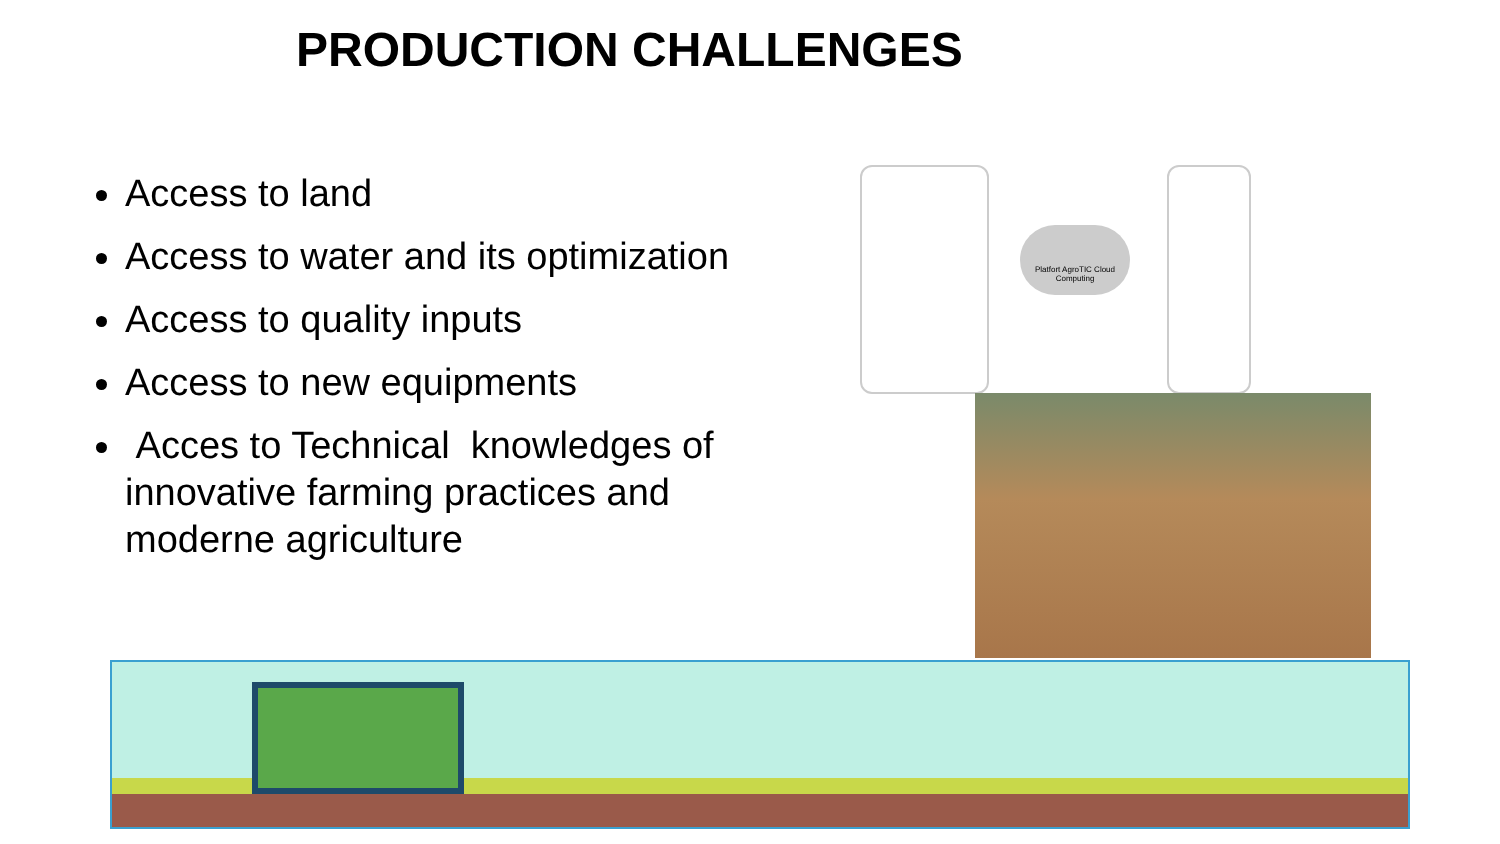PRODUCTION CHALLENGES
Access to land
Access to water and its optimization
Access to quality inputs
Access to new equipments
Acces to Technical knowledges of innovative farming practices and moderne agriculture
Platfort AgroTIC Cloud Computing